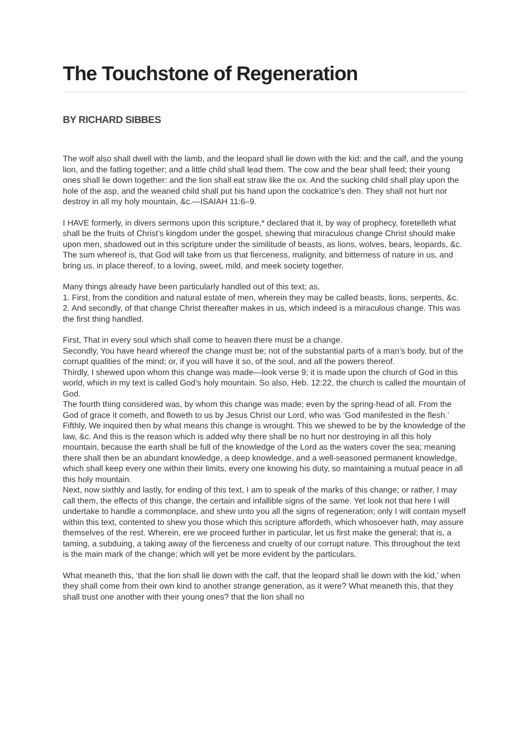The Touchstone of Regeneration
BY RICHARD SIBBES
The wolf also shall dwell with the lamb, and the leopard shall lie down with the kid: and the calf, and the young lion, and the fatling together; and a little child shall lead them. The cow and the bear shall feed; their young ones shall lie down together: and the lion shall eat straw like the ox. And the sucking child shall play upon the hole of the asp, and the weaned child shall put his hand upon the cockatrice’s den. They shall not hurt nor destroy in all my holy mountain, &c.—ISAIAH 11:6–9.
I HAVE formerly, in divers sermons upon this scripture,* declared that it, by way of prophecy, foretelleth what shall be the fruits of Christ’s kingdom under the gospel, shewing that miraculous change Christ should make upon men, shadowed out in this scripture under the similitude of beasts, as lions, wolves, bears, leopards, &c. The sum whereof is, that God will take from us that fierceness, malignity, and bitterness of nature in us, and bring us, in place thereof, to a loving, sweet, mild, and meek society together.
Many things already have been particularly handled out of this text; as,
1. First, from the condition and natural estate of men, wherein they may be called beasts, lions, serpents, &c.
2. And secondly, of that change Christ thereafter makes in us, which indeed is a miraculous change. This was the first thing handled.
First, That in every soul which shall come to heaven there must be a change.
Secondly, You have heard whereof the change must be; not of the substantial parts of a man’s body, but of the corrupt qualities of the mind; or, if you will have it so, of the soul, and all the powers thereof.
Thirdly, I shewed upon whom this change was made—look verse 9; it is made upon the church of God in this world, which in my text is called God’s holy mountain. So also, Heb. 12:22, the church is called the mountain of God.
The fourth thing considered was, by whom this change was made; even by the spring-head of all. From the God of grace it cometh, and floweth to us by Jesus Christ our Lord, who was ‘God manifested in the flesh.’
Fifthly, We inquired then by what means this change is wrought. This we shewed to be by the knowledge of the law, &c. And this is the reason which is added why there shall be no hurt nor destroying in all this holy mountain, because the earth shall be full of the knowledge of the Lord as the waters cover the sea; meaning there shall then be an abundant knowledge, a deep knowledge, and a well-seasoned permanent knowledge, which shall keep every one within their limits, every one knowing his duty, so maintaining a mutual peace in all this holy mountain.
Next, now sixthly and lastly, for ending of this text, I am to speak of the marks of this change; or rather, I may call them, the effects of this change, the certain and infallible signs of the same. Yet look not that here I will undertake to handle a commonplace, and shew unto you all the signs of regeneration; only I will contain myself within this text, contented to shew you those which this scripture affordeth, which whosoever hath, may assure themselves of the rest. Wherein, ere we proceed further in particular, let us first make the general; that is, a taming, a subduing, a taking away of the fierceness and cruelty of our corrupt nature. This throughout the text is the main mark of the change; which will yet be more evident by the particulars.
What meaneth this, ‘that the lion shall lie down with the calf, that the leopard shall lie down with the kid,’ when they shall come from their own kind to another strange generation, as it were? What meaneth this, that they shall trust one another with their young ones? that the lion shall no